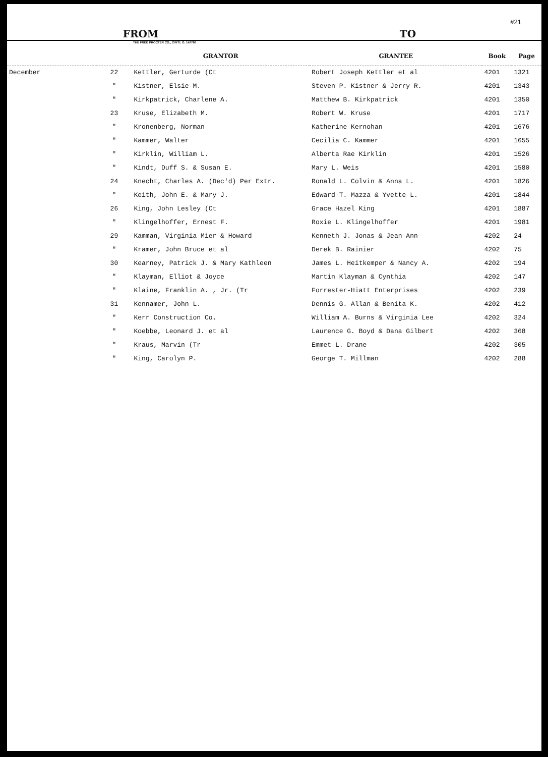#21
FROM TO
THE FRED PROCTER CO., CIN'TI. O. 147766
| | | GRANTOR | GRANTEE | Book | Page |
| --- | --- | --- | --- | --- | --- |
| December | 22 | Kettler, Gerturde (Ct | Robert Joseph Kettler et al | 4201 | 1321 |
| | " | Kistner, Elsie M. | Steven P. Kistner & Jerry R. | 4201 | 1343 |
| | " | Kirkpatrick, Charlene A. | Matthew B. Kirkpatrick | 4201 | 1350 |
| | 23 | Kruse, Elizabeth M. | Robert W. Kruse | 4201 | 1717 |
| | " | Kronenberg, Norman | Katherine Kernohan | 4201 | 1676 |
| | " | Kammer, Walter | Cecilia C. Kammer | 4201 | 1655 |
| | " | Kirklin, William L. | Alberta Rae Kirklin | 4201 | 1526 |
| | " | Kindt, Duff S. & Susan E. | Mary L. Weis | 4201 | 1580 |
| | 24 | Knecht, Charles A. (Dec'd) Per Extr. | Ronald L. Colvin & Anna L. | 4201 | 1826 |
| | " | Keith, John E. & Mary J. | Edward T. Mazza & Yvette L. | 4201 | 1844 |
| | 26 | King, John Lesley (Ct | Grace Hazel King | 4201 | 1887 |
| | " | Klingelhoffer, Ernest F. | Roxie L. Klingelhoffer | 4201 | 1981 |
| | 29 | Kamman, Virginia Mier & Howard | Kenneth J. Jonas & Jean Ann | 4202 | 24 |
| | " | Kramer, John Bruce et al | Derek B. Rainier | 4202 | 75 |
| | 30 | Kearney, Patrick J. & Mary Kathleen | James L. Heitkemper & Nancy A. | 4202 | 194 |
| | " | Klayman, Elliot & Joyce | Martin Klayman & Cynthia | 4202 | 147 |
| | " | Klaine, Franklin A. , Jr. (Tr | Forrester-Hiatt Enterprises | 4202 | 239 |
| | 31 | Kennamer, John L. | Dennis G. Allan & Benita K. | 4202 | 412 |
| | " | Kerr Construction Co. | William A. Burns & Virginia Lee | 4202 | 324 |
| | " | Koebbe, Leonard J. et al | Laurence G. Boyd & Dana Gilbert | 4202 | 368 |
| | " | Kraus, Marvin (Tr | Emmet L. Drane | 4202 | 305 |
| | " | King, Carolyn P. | George T. Millman | 4202 | 288 |